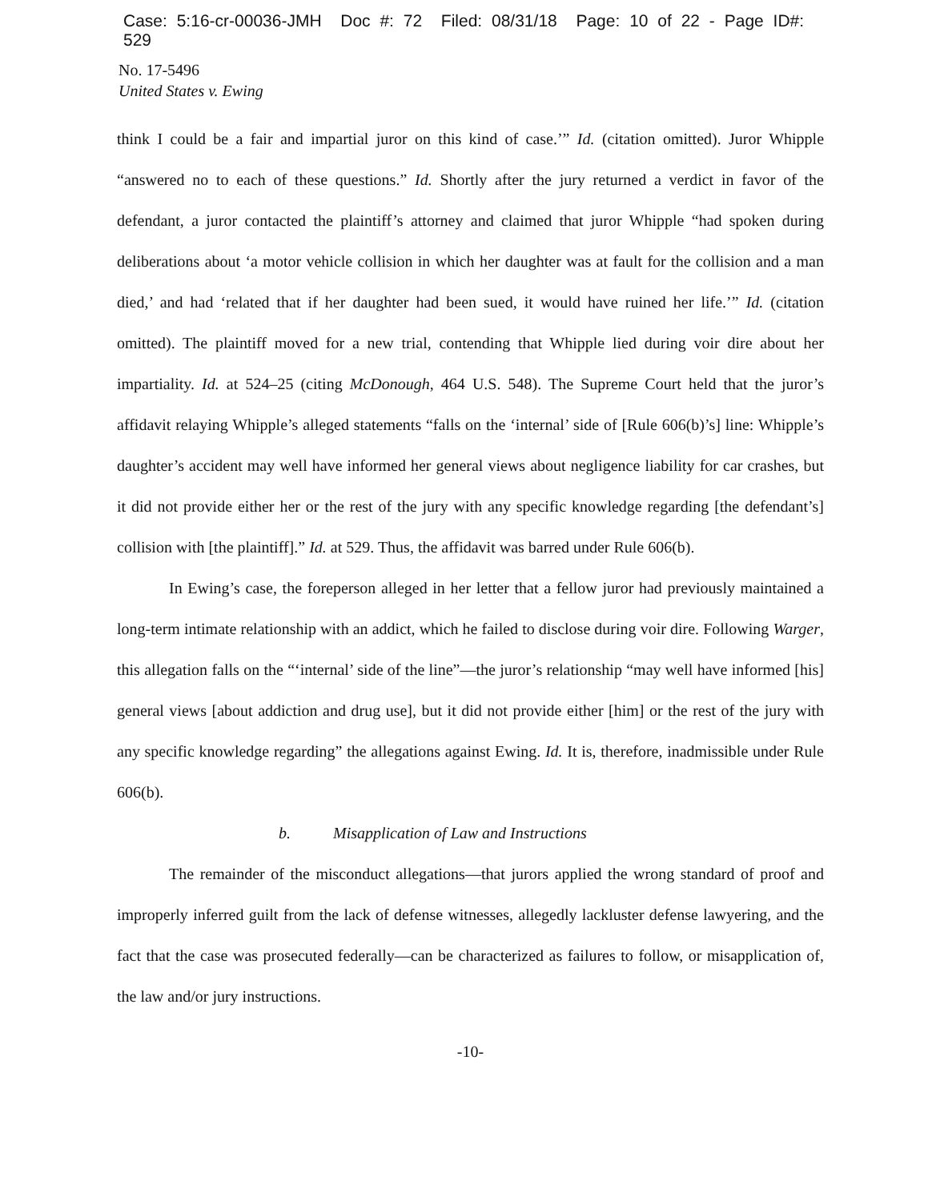Case: 5:16-cr-00036-JMH Doc #: 72 Filed: 08/31/18 Page: 10 of 22 - Page ID#: 529
No. 17-5496
United States v. Ewing
think I could be a fair and impartial juror on this kind of case.’” Id. (citation omitted). Juror Whipple “answered no to each of these questions.” Id. Shortly after the jury returned a verdict in favor of the defendant, a juror contacted the plaintiff’s attorney and claimed that juror Whipple “had spoken during deliberations about ‘a motor vehicle collision in which her daughter was at fault for the collision and a man died,’ and had ‘related that if her daughter had been sued, it would have ruined her life.’” Id. (citation omitted). The plaintiff moved for a new trial, contending that Whipple lied during voir dire about her impartiality. Id. at 524–25 (citing McDonough, 464 U.S. 548). The Supreme Court held that the juror’s affidavit relaying Whipple’s alleged statements “falls on the ‘internal’ side of [Rule 606(b)’s] line: Whipple’s daughter’s accident may well have informed her general views about negligence liability for car crashes, but it did not provide either her or the rest of the jury with any specific knowledge regarding [the defendant’s] collision with [the plaintiff].” Id. at 529. Thus, the affidavit was barred under Rule 606(b).
In Ewing’s case, the foreperson alleged in her letter that a fellow juror had previously maintained a long-term intimate relationship with an addict, which he failed to disclose during voir dire. Following Warger, this allegation falls on the “‘internal’ side of the line”—the juror’s relationship “may well have informed [his] general views [about addiction and drug use], but it did not provide either [him] or the rest of the jury with any specific knowledge regarding” the allegations against Ewing. Id. It is, therefore, inadmissible under Rule 606(b).
b. Misapplication of Law and Instructions
The remainder of the misconduct allegations—that jurors applied the wrong standard of proof and improperly inferred guilt from the lack of defense witnesses, allegedly lackluster defense lawyering, and the fact that the case was prosecuted federally—can be characterized as failures to follow, or misapplication of, the law and/or jury instructions.
-10-